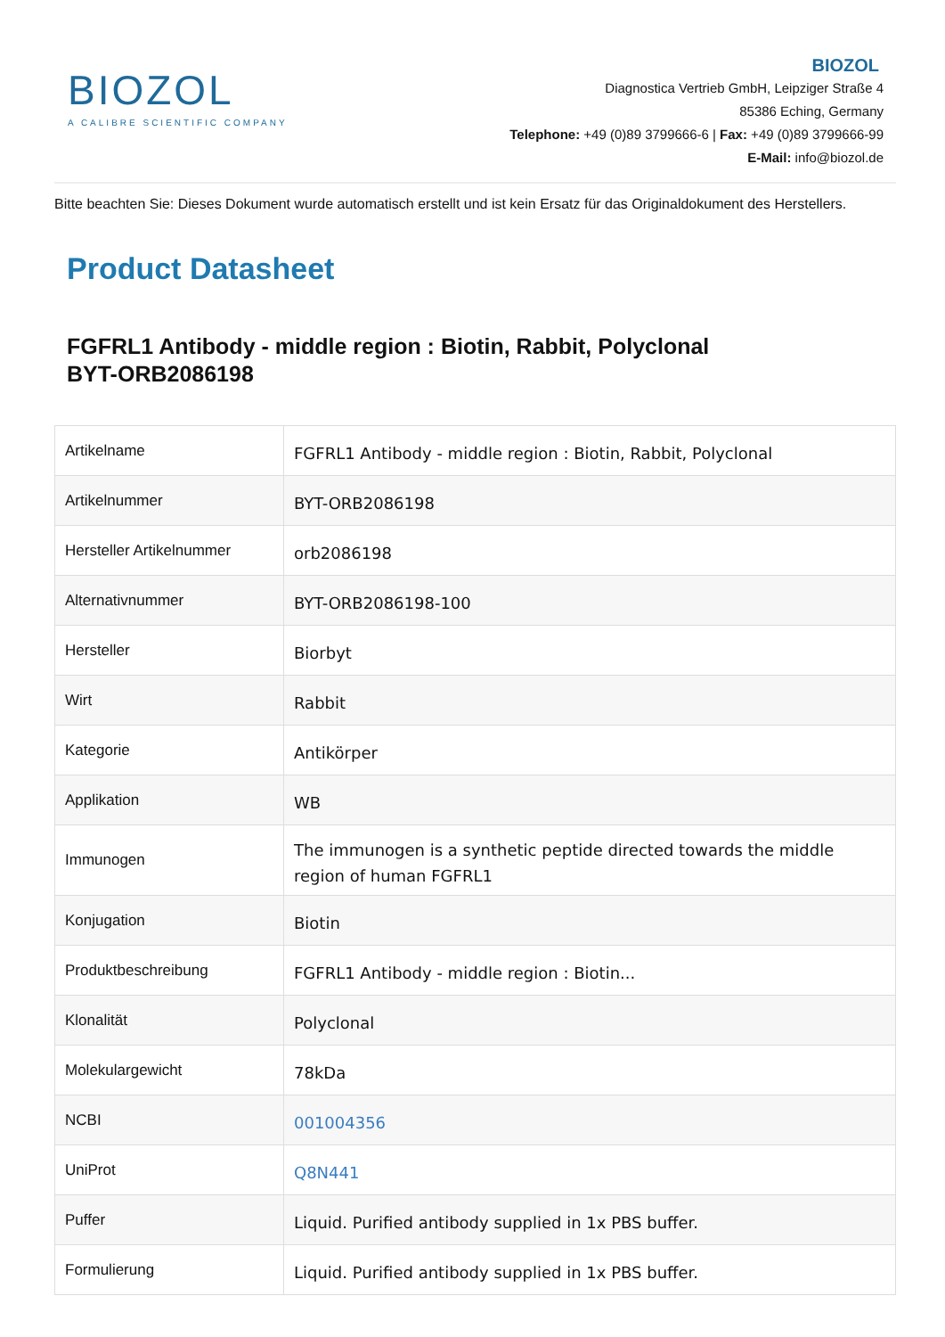BIOZOL
A CALIBRE SCIENTIFIC COMPANY
BIOZOL
Diagnostica Vertrieb GmbH, Leipziger Straße 4
85386 Eching, Germany
Telephone: +49 (0)89 3799666-6 | Fax: +49 (0)89 3799666-99
E-Mail: info@biozol.de
Bitte beachten Sie: Dieses Dokument wurde automatisch erstellt und ist kein Ersatz für das Originaldokument des Herstellers.
Product Datasheet
FGFRL1 Antibody - middle region : Biotin, Rabbit, Polyclonal
BYT-ORB2086198
| Artikelname | FGFRL1 Antibody - middle region : Biotin, Rabbit, Polyclonal |
| Artikelnummer | BYT-ORB2086198 |
| Hersteller Artikelnummer | orb2086198 |
| Alternativnummer | BYT-ORB2086198-100 |
| Hersteller | Biorbyt |
| Wirt | Rabbit |
| Kategorie | Antikörper |
| Applikation | WB |
| Immunogen | The immunogen is a synthetic peptide directed towards the middle region of human FGFRL1 |
| Konjugation | Biotin |
| Produktbeschreibung | FGFRL1 Antibody - middle region : Biotin... |
| Klonalität | Polyclonal |
| Molekulargewicht | 78kDa |
| NCBI | 001004356 |
| UniProt | Q8N441 |
| Puffer | Liquid. Purified antibody supplied in 1x PBS buffer. |
| Formulierung | Liquid. Purified antibody supplied in 1x PBS buffer. |